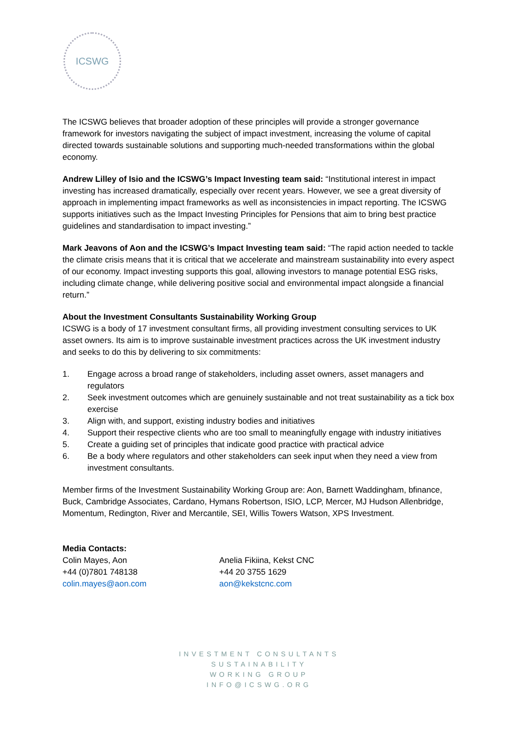ICSWG
The ICSWG believes that broader adoption of these principles will provide a stronger governance framework for investors navigating the subject of impact investment, increasing the volume of capital directed towards sustainable solutions and supporting much-needed transformations within the global economy.
Andrew Lilley of Isio and the ICSWG’s Impact Investing team said: “Institutional interest in impact investing has increased dramatically, especially over recent years. However, we see a great diversity of approach in implementing impact frameworks as well as inconsistencies in impact reporting. The ICSWG supports initiatives such as the Impact Investing Principles for Pensions that aim to bring best practice guidelines and standardisation to impact investing.”
Mark Jeavons of Aon and the ICSWG’s Impact Investing team said: “The rapid action needed to tackle the climate crisis means that it is critical that we accelerate and mainstream sustainability into every aspect of our economy. Impact investing supports this goal, allowing investors to manage potential ESG risks, including climate change, while delivering positive social and environmental impact alongside a financial return.”
About the Investment Consultants Sustainability Working Group
ICSWG is a body of 17 investment consultant firms, all providing investment consulting services to UK asset owners. Its aim is to improve sustainable investment practices across the UK investment industry and seeks to do this by delivering to six commitments:
1. Engage across a broad range of stakeholders, including asset owners, asset managers and regulators
2. Seek investment outcomes which are genuinely sustainable and not treat sustainability as a tick box exercise
3. Align with, and support, existing industry bodies and initiatives
4. Support their respective clients who are too small to meaningfully engage with industry initiatives
5. Create a guiding set of principles that indicate good practice with practical advice
6. Be a body where regulators and other stakeholders can seek input when they need a view from investment consultants.
Member firms of the Investment Sustainability Working Group are: Aon, Barnett Waddingham, bfinance, Buck, Cambridge Associates, Cardano, Hymans Robertson, ISIO, LCP, Mercer, MJ Hudson Allenbridge, Momentum, Redington, River and Mercantile, SEI, Willis Towers Watson, XPS Investment.
Media Contacts:
Colin Mayes, Aon
+44 (0)7801 748138
colin.mayes@aon.com
Anelia Fikiina, Kekst CNC
+44 20 3755 1629
aon@kekstcnc.com
INVESTMENT CONSULTANTS
SUSTAINABILITY
WORKING GROUP
INFO@ICSWG.ORG